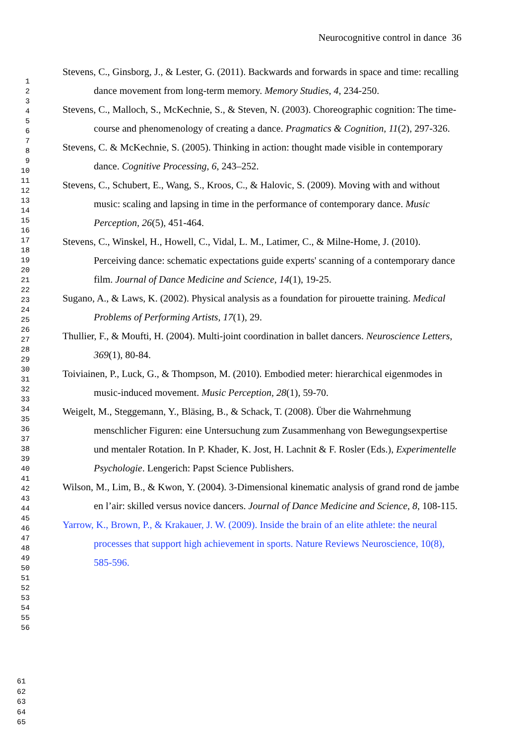Neurocognitive control in dance 36
1
2
3
4
5
6
7
8
9
10
11
12
13
14
15
16
17
18
19
20
21
22
23
24
25
26
27
28
29
30
31
32
33
34
35
36
37
38
39
40
41
42
43
44
45
46
47
48
49
50
51
52
53
54
55
56
Stevens, C., Ginsborg, J., & Lester, G. (2011). Backwards and forwards in space and time: recalling dance movement from long-term memory. Memory Studies, 4, 234-250.
Stevens, C., Malloch, S., McKechnie, S., & Steven, N. (2003). Choreographic cognition: The time-course and phenomenology of creating a dance. Pragmatics & Cognition, 11(2), 297-326.
Stevens, C. & McKechnie, S. (2005). Thinking in action: thought made visible in contemporary dance. Cognitive Processing, 6, 243–252.
Stevens, C., Schubert, E., Wang, S., Kroos, C., & Halovic, S. (2009). Moving with and without music: scaling and lapsing in time in the performance of contemporary dance. Music Perception, 26(5), 451-464.
Stevens, C., Winskel, H., Howell, C., Vidal, L. M., Latimer, C., & Milne-Home, J. (2010). Perceiving dance: schematic expectations guide experts' scanning of a contemporary dance film. Journal of Dance Medicine and Science, 14(1), 19-25.
Sugano, A., & Laws, K. (2002). Physical analysis as a foundation for pirouette training. Medical Problems of Performing Artists, 17(1), 29.
Thullier, F., & Moufti, H. (2004). Multi-joint coordination in ballet dancers. Neuroscience Letters, 369(1), 80-84.
Toiviainen, P., Luck, G., & Thompson, M. (2010). Embodied meter: hierarchical eigenmodes in music-induced movement. Music Perception, 28(1), 59-70.
Weigelt, M., Steggemann, Y., Bläsing, B., & Schack, T. (2008). Über die Wahrnehmung menschlicher Figuren: eine Untersuchung zum Zusammenhang von Bewegungsexpertise und mentaler Rotation. In P. Khader, K. Jost, H. Lachnit & F. Rosler (Eds.), Experimentelle Psychologie. Lengerich: Papst Science Publishers.
Wilson, M., Lim, B., & Kwon, Y. (2004). 3-Dimensional kinematic analysis of grand rond de jambe en l’air: skilled versus novice dancers. Journal of Dance Medicine and Science, 8, 108-115.
Yarrow, K., Brown, P., & Krakauer, J. W. (2009). Inside the brain of an elite athlete: the neural processes that support high achievement in sports. Nature Reviews Neuroscience, 10(8), 585-596.
61
62
63
64
65